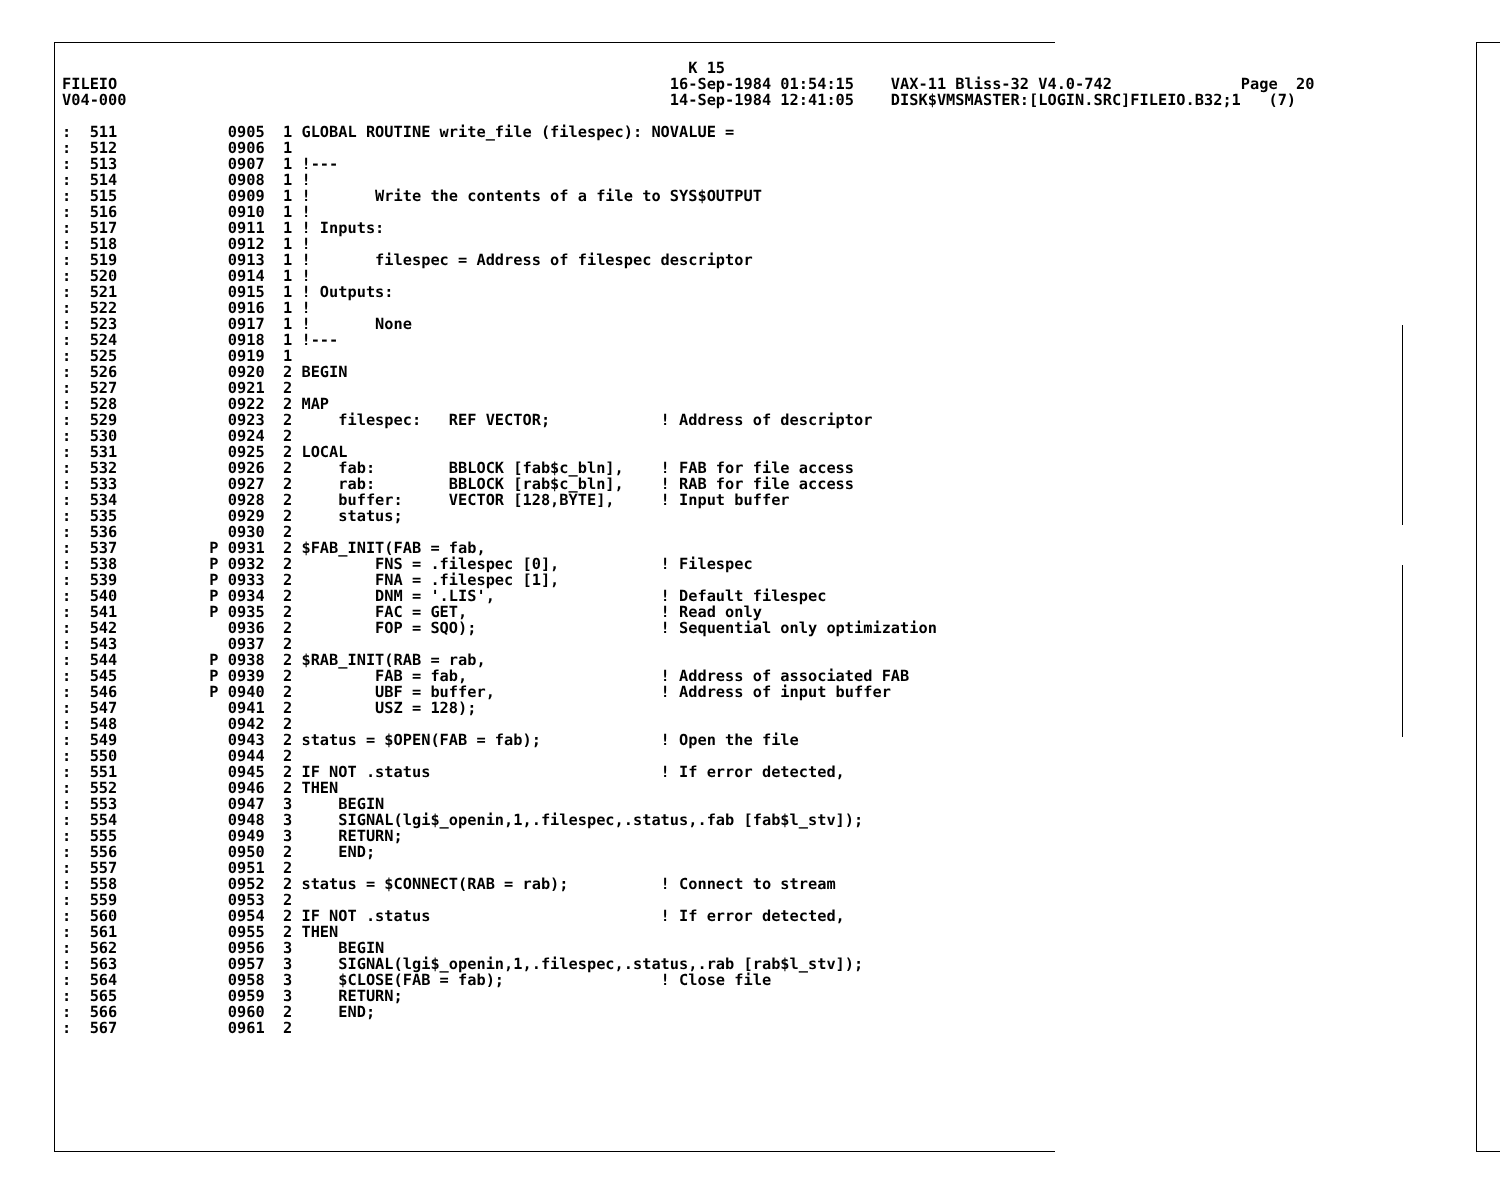K 15
FILEIO                                                            16-Sep-1984 01:54:15    VAX-11 Bliss-32 V4.0-742              Page  20
V04-000                                                           14-Sep-1984 12:41:05    DISK$VMSMASTER:[LOGIN.SRC]FILEIO.B32;1   (7)

:  511            0905  1 GLOBAL ROUTINE write_file (filespec): NOVALUE =
:  512            0906  1
:  513            0907  1 !---
:  514            0908  1 !
:  515            0909  1 !       Write the contents of a file to SYS$OUTPUT
:  516            0910  1 !
:  517            0911  1 ! Inputs:
:  518            0912  1 !
:  519            0913  1 !       filespec = Address of filespec descriptor
:  520            0914  1 !
:  521            0915  1 ! Outputs:
:  522            0916  1 !
:  523            0917  1 !       None
:  524            0918  1 !---
:  525            0919  1
:  526            0920  2 BEGIN
:  527            0921  2
:  528            0922  2 MAP
:  529            0923  2     filespec:   REF VECTOR;            ! Address of descriptor
:  530            0924  2
:  531            0925  2 LOCAL
:  532            0926  2     fab:        BBLOCK [fab$c_bln],    ! FAB for file access
:  533            0927  2     rab:        BBLOCK [rab$c_bln],    ! RAB for file access
:  534            0928  2     buffer:     VECTOR [128,BYTE],     ! Input buffer
:  535            0929  2     status;
:  536            0930  2
:  537          P 0931  2 $FAB_INIT(FAB = fab,
:  538          P 0932  2         FNS = .filespec [0],           ! Filespec
:  539          P 0933  2         FNA = .filespec [1],
:  540          P 0934  2         DNM = '.LIS',                  ! Default filespec
:  541          P 0935  2         FAC = GET,                     ! Read only
:  542            0936  2         FOP = SQO);                    ! Sequential only optimization
:  543            0937  2
:  544          P 0938  2 $RAB_INIT(RAB = rab,
:  545          P 0939  2         FAB = fab,                     ! Address of associated FAB
:  546          P 0940  2         UBF = buffer,                  ! Address of input buffer
:  547            0941  2         USZ = 128);
:  548            0942  2
:  549            0943  2 status = $OPEN(FAB = fab);             ! Open the file
:  550            0944  2
:  551            0945  2 IF NOT .status                         ! If error detected,
:  552            0946  2 THEN
:  553            0947  3     BEGIN
:  554            0948  3     SIGNAL(lgi$_openin,1,.filespec,.status,.fab [fab$l_stv]);
:  555            0949  3     RETURN;
:  556            0950  2     END;
:  557            0951  2
:  558            0952  2 status = $CONNECT(RAB = rab);          ! Connect to stream
:  559            0953  2
:  560            0954  2 IF NOT .status                         ! If error detected,
:  561            0955  2 THEN
:  562            0956  3     BEGIN
:  563            0957  3     SIGNAL(lgi$_openin,1,.filespec,.status,.rab [rab$l_stv]);
:  564            0958  3     $CLOSE(FAB = fab);                 ! Close file
:  565            0959  3     RETURN;
:  566            0960  2     END;
:  567            0961  2